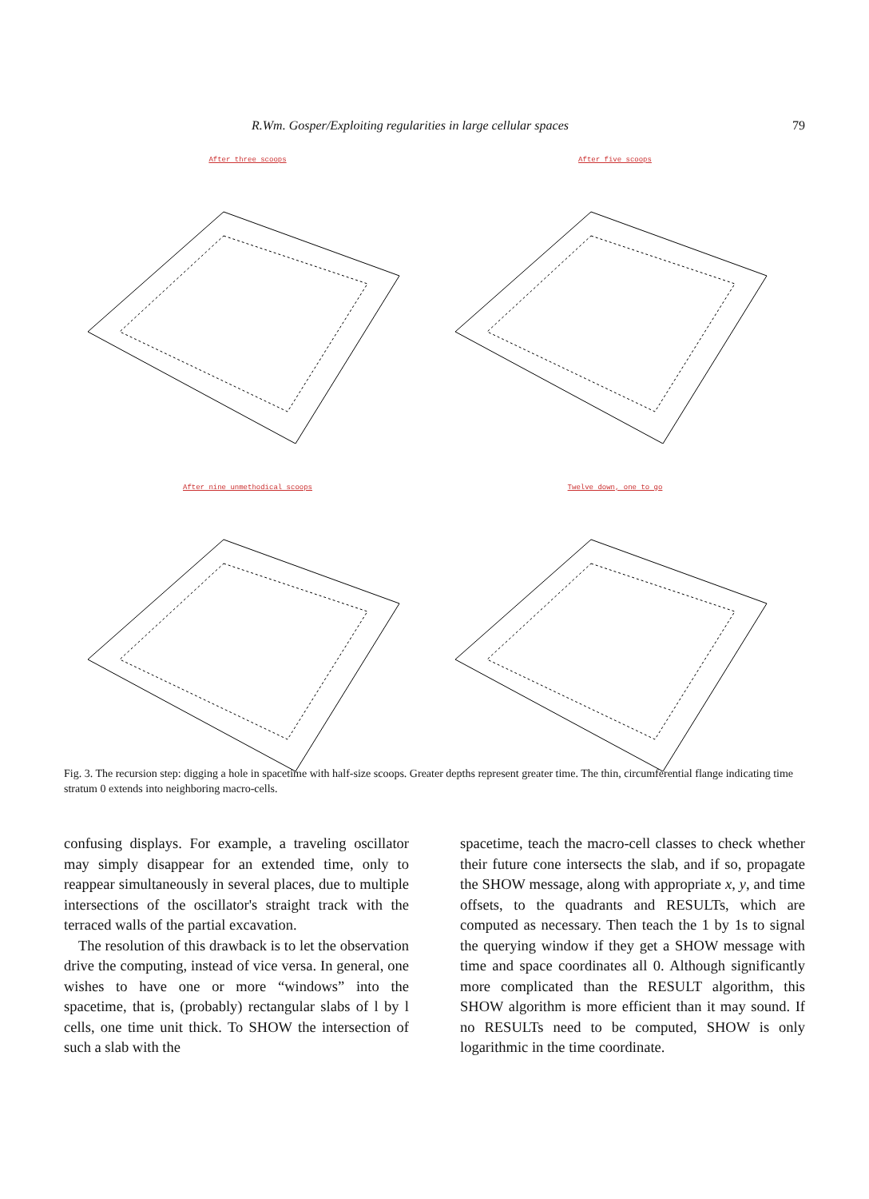R.Wm. Gosper/Exploiting regularities in large cellular spaces 79
After three scoops
After five scoops
After nine unmethodical scoops
Twelve down, one to go
Fig. 3. The recursion step: digging a hole in spacetime with half-size scoops. Greater depths represent greater time. The thin, circumferential flange indicating time stratum 0 extends into neighboring macro-cells.
confusing displays. For example, a traveling oscillator may simply disappear for an extended time, only to reappear simultaneously in several places, due to multiple intersections of the oscillator's straight track with the terraced walls of the partial excavation.
The resolution of this drawback is to let the observation drive the computing, instead of vice versa. In general, one wishes to have one or more “windows” into the spacetime, that is, (probably) rectangular slabs of l by l cells, one time unit thick. To SHOW the intersection of such a slab with the
spacetime, teach the macro-cell classes to check whether their future cone intersects the slab, and if so, propagate the SHOW message, along with appropriate x, y, and time offsets, to the quadrants and RESULTs, which are computed as necessary. Then teach the 1 by 1s to signal the querying window if they get a SHOW message with time and space coordinates all 0. Although significantly more complicated than the RESULT algorithm, this SHOW algorithm is more efficient than it may sound. If no RESULTs need to be computed, SHOW is only logarithmic in the time coordinate.